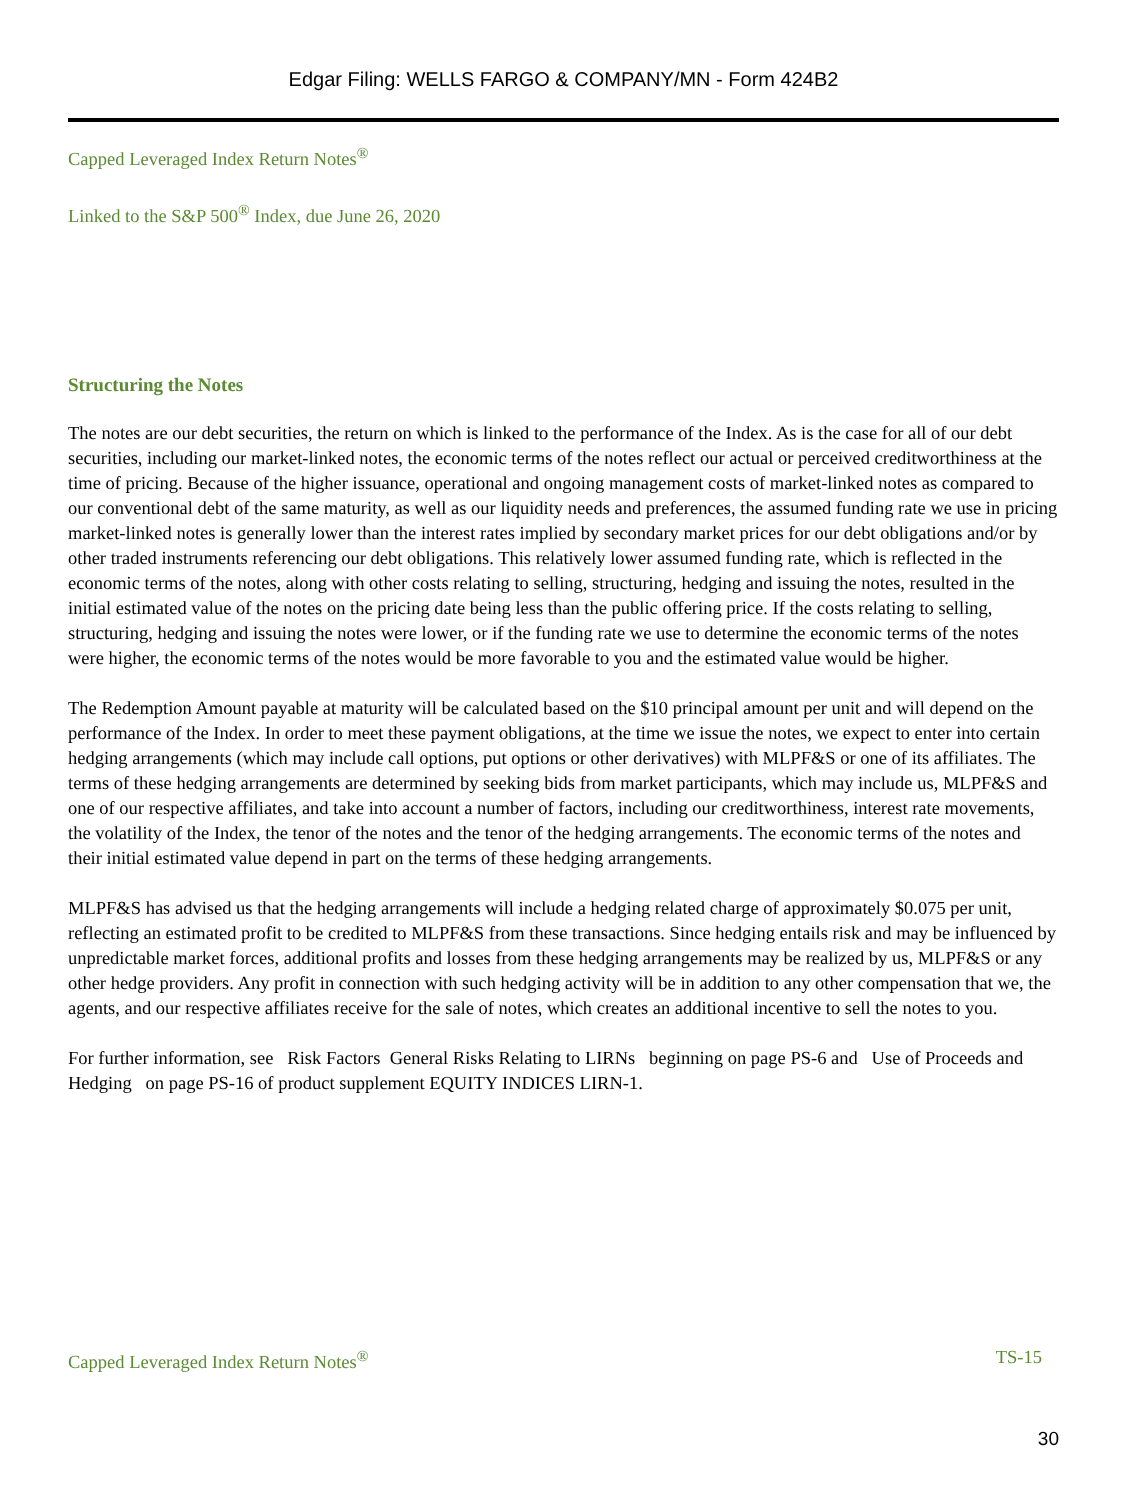Edgar Filing: WELLS FARGO & COMPANY/MN - Form 424B2
Capped Leveraged Index Return Notes<sup>®</sup>
Linked to the S&P 500<sup>®</sup> Index, due June 26, 2020
Structuring the Notes
The notes are our debt securities, the return on which is linked to the performance of the Index. As is the case for all of our debt securities, including our market-linked notes, the economic terms of the notes reflect our actual or perceived creditworthiness at the time of pricing. Because of the higher issuance, operational and ongoing management costs of market-linked notes as compared to our conventional debt of the same maturity, as well as our liquidity needs and preferences, the assumed funding rate we use in pricing market-linked notes is generally lower than the interest rates implied by secondary market prices for our debt obligations and/or by other traded instruments referencing our debt obligations. This relatively lower assumed funding rate, which is reflected in the economic terms of the notes, along with other costs relating to selling, structuring, hedging and issuing the notes, resulted in the initial estimated value of the notes on the pricing date being less than the public offering price. If the costs relating to selling, structuring, hedging and issuing the notes were lower, or if the funding rate we use to determine the economic terms of the notes were higher, the economic terms of the notes would be more favorable to you and the estimated value would be higher.
The Redemption Amount payable at maturity will be calculated based on the $10 principal amount per unit and will depend on the performance of the Index. In order to meet these payment obligations, at the time we issue the notes, we expect to enter into certain hedging arrangements (which may include call options, put options or other derivatives) with MLPF&S or one of its affiliates. The terms of these hedging arrangements are determined by seeking bids from market participants, which may include us, MLPF&S and one of our respective affiliates, and take into account a number of factors, including our creditworthiness, interest rate movements, the volatility of the Index, the tenor of the notes and the tenor of the hedging arrangements. The economic terms of the notes and their initial estimated value depend in part on the terms of these hedging arrangements.
MLPF&S has advised us that the hedging arrangements will include a hedging related charge of approximately $0.075 per unit, reflecting an estimated profit to be credited to MLPF&S from these transactions. Since hedging entails risk and may be influenced by unpredictable market forces, additional profits and losses from these hedging arrangements may be realized by us, MLPF&S or any other hedge providers. Any profit in connection with such hedging activity will be in addition to any other compensation that we, the agents, and our respective affiliates receive for the sale of notes, which creates an additional incentive to sell the notes to you.
For further information, see Risk Factors General Risks Relating to LIRNs beginning on page PS-6 and Use of Proceeds and Hedging on page PS-16 of product supplement EQUITY INDICES LIRN-1.
Capped Leveraged Index Return Notes<sup>®</sup> TS-15
30